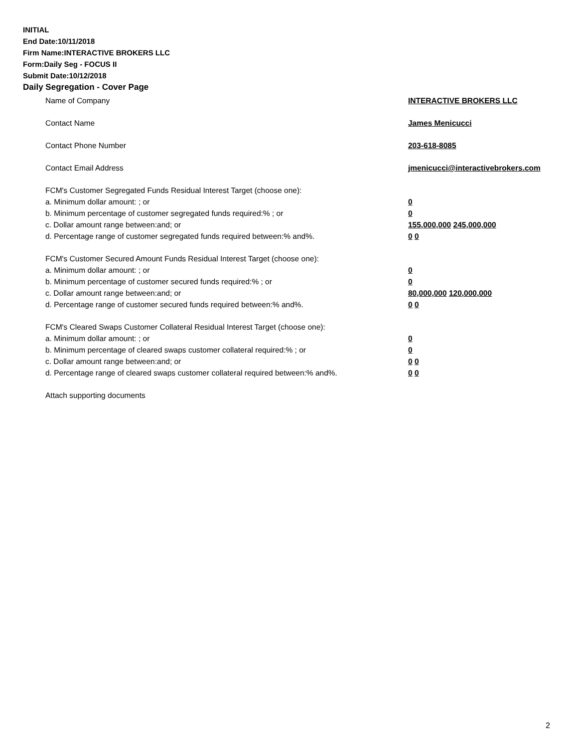INITIAL
End Date:10/11/2018
Firm Name:INTERACTIVE BROKERS LLC
Form:Daily Seg - FOCUS II
Submit Date:10/12/2018
Daily Segregation - Cover Page
Name of Company INTERACTIVE BROKERS LLC
Contact Name James Menicucci
Contact Phone Number 203-618-8085
Contact Email Address jmenicucci@interactivebrokers.com
FCM's Customer Segregated Funds Residual Interest Target (choose one):
a. Minimum dollar amount: ; or 0
b. Minimum percentage of customer segregated funds required:% ; or 0
c. Dollar amount range between:and; or 155,000,000 245,000,000
d. Percentage range of customer segregated funds required between:% and%. 0 0
FCM's Customer Secured Amount Funds Residual Interest Target (choose one):
a. Minimum dollar amount: ; or 0
b. Minimum percentage of customer secured funds required:% ; or 0
c. Dollar amount range between:and; or 80,000,000 120,000,000
d. Percentage range of customer secured funds required between:% and%. 0 0
FCM's Cleared Swaps Customer Collateral Residual Interest Target (choose one):
a. Minimum dollar amount: ; or 0
b. Minimum percentage of cleared swaps customer collateral required:% ; or 0
c. Dollar amount range between:and; or 0 0
d. Percentage range of cleared swaps customer collateral required between:% and%.
0 0
Attach supporting documents
2